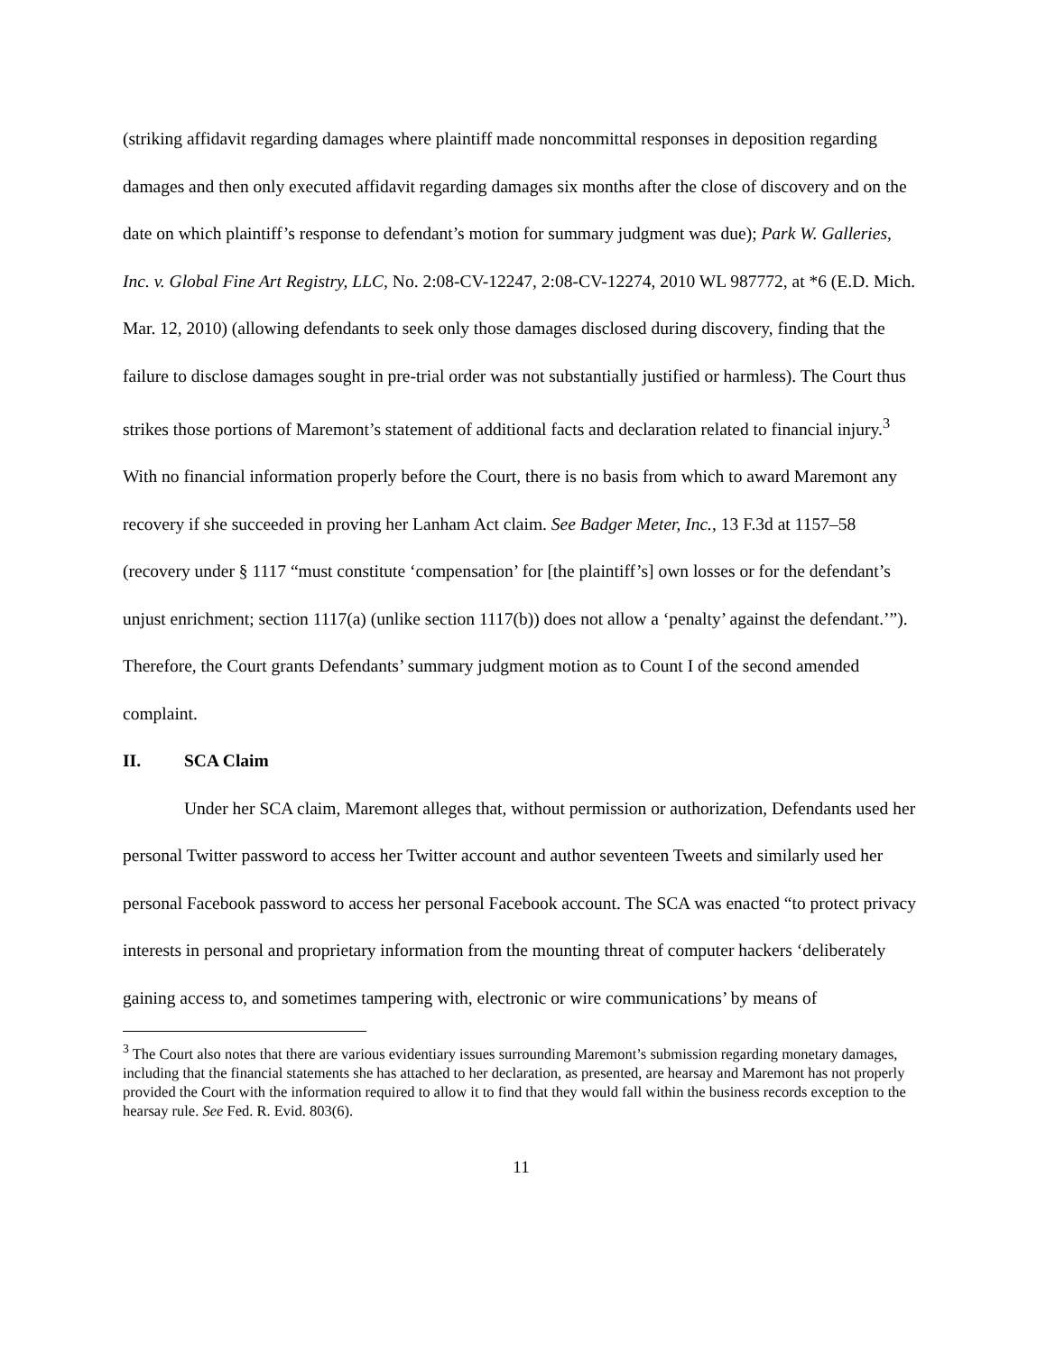(striking affidavit regarding damages where plaintiff made noncommittal responses in deposition regarding damages and then only executed affidavit regarding damages six months after the close of discovery and on the date on which plaintiff’s response to defendant’s motion for summary judgment was due); Park W. Galleries, Inc. v. Global Fine Art Registry, LLC, No. 2:08-CV-12247, 2:08-CV-12274, 2010 WL 987772, at *6 (E.D. Mich. Mar. 12, 2010) (allowing defendants to seek only those damages disclosed during discovery, finding that the failure to disclose damages sought in pre-trial order was not substantially justified or harmless). The Court thus strikes those portions of Maremont’s statement of additional facts and declaration related to financial injury.<sup>3</sup> With no financial information properly before the Court, there is no basis from which to award Maremont any recovery if she succeeded in proving her Lanham Act claim. See Badger Meter, Inc., 13 F.3d at 1157–58 (recovery under § 1117 “must constitute ‘compensation’ for [the plaintiff’s] own losses or for the defendant’s unjust enrichment; section 1117(a) (unlike section 1117(b)) does not allow a ‘penalty’ against the defendant.’”). Therefore, the Court grants Defendants’ summary judgment motion as to Count I of the second amended complaint.
II. SCA Claim
Under her SCA claim, Maremont alleges that, without permission or authorization, Defendants used her personal Twitter password to access her Twitter account and author seventeen Tweets and similarly used her personal Facebook password to access her personal Facebook account. The SCA was enacted “to protect privacy interests in personal and proprietary information from the mounting threat of computer hackers ‘deliberately gaining access to, and sometimes tampering with, electronic or wire communications’ by means of
<sup>3</sup> The Court also notes that there are various evidentiary issues surrounding Maremont’s submission regarding monetary damages, including that the financial statements she has attached to her declaration, as presented, are hearsay and Maremont has not properly provided the Court with the information required to allow it to find that they would fall within the business records exception to the hearsay rule. See Fed. R. Evid. 803(6).
11